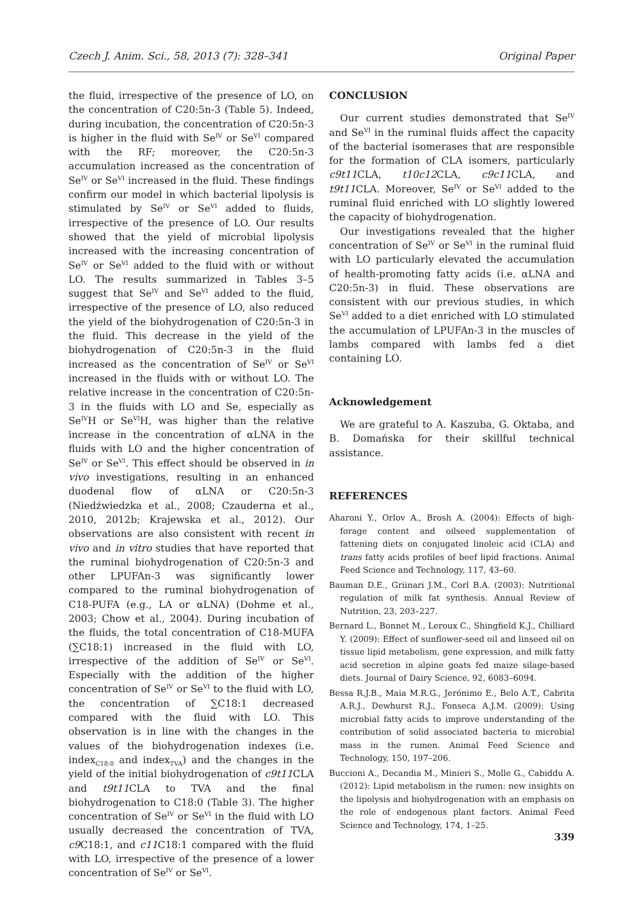Czech J. Anim. Sci., 58, 2013 (7): 328–341 Original Paper
the fluid, irrespective of the presence of LO, on the concentration of C20:5n-3 (Table 5). Indeed, during incubation, the concentration of C20:5n-3 is higher in the fluid with Se<sup>IV</sup> or Se<sup>VI</sup> compared with the RF; moreover, the C20:5n-3 accumulation increased as the concentration of Se<sup>IV</sup> or Se<sup>VI</sup> increased in the fluid. These findings confirm our model in which bacterial lipolysis is stimulated by Se<sup>IV</sup> or Se<sup>VI</sup> added to fluids, irrespective of the presence of LO. Our results showed that the yield of microbial lipolysis increased with the increasing concentration of Se<sup>IV</sup> or Se<sup>VI</sup> added to the fluid with or without LO. The results summarized in Tables 3–5 suggest that Se<sup>IV</sup> and Se<sup>VI</sup> added to the fluid, irrespective of the presence of LO, also reduced the yield of the biohydrogenation of C20:5n-3 in the fluid. This decrease in the yield of the biohydrogenation of C20:5n-3 in the fluid increased as the concentration of Se<sup>IV</sup> or Se<sup>VI</sup> increased in the fluids with or without LO. The relative increase in the concentration of C20:5n-3 in the fluids with LO and Se, especially as Se<sup>IV</sup>H or Se<sup>VI</sup>H, was higher than the relative increase in the concentration of αLNA in the fluids with LO and the higher concentration of Se<sup>IV</sup> or Se<sup>VI</sup>. This effect should be observed in in vivo investigations, resulting in an enhanced duodenal flow of αLNA or C20:5n-3 (Niedźwiedzka et al., 2008; Czauderna et al., 2010, 2012b; Krajewska et al., 2012). Our observations are also consistent with recent in vivo and in vitro studies that have reported that the ruminal biohydrogenation of C20:5n-3 and other LPUFAn-3 was significantly lower compared to the ruminal biohydrogenation of C18-PUFA (e.g., LA or αLNA) (Dohme et al., 2003; Chow et al., 2004). During incubation of the fluids, the total concentration of C18-MUFA (∑C18:1) increased in the fluid with LO, irrespective of the addition of Se<sup>IV</sup> or Se<sup>VI</sup>. Especially with the addition of the higher concentration of Se<sup>IV</sup> or Se<sup>VI</sup> to the fluid with LO, the concentration of ∑C18:1 decreased compared with the fluid with LO. This observation is in line with the changes in the values of the biohydrogenation indexes (i.e. index<sub>C18:0</sub> and index<sub>TVA</sub>) and the changes in the yield of the initial biohydrogenation of c9t11 CLA and t9t11 CLA to TVA and the final biohydrogenation to C18:0 (Table 3). The higher concentration of Se<sup>IV</sup> or Se<sup>VI</sup> in the fluid with LO usually decreased the concentration of TVA, c9 C18:1, and c11 C18:1 compared with the fluid with LO, irrespective of the presence of a lower concentration of Se<sup>IV</sup> or Se<sup>VI</sup>.
CONCLUSION
Our current studies demonstrated that Se<sup>IV</sup> and Se<sup>VI</sup> in the ruminal fluids affect the capacity of the bacterial isomerases that are responsible for the formation of CLA isomers, particularly c9t11 CLA, t10c12 CLA, c9c11 CLA, and t9t11 CLA. Moreover, Se<sup>IV</sup> or Se<sup>VI</sup> added to the ruminal fluid enriched with LO slightly lowered the capacity of biohydrogenation.
Our investigations revealed that the higher concentration of Se<sup>IV</sup> or Se<sup>VI</sup> in the ruminal fluid with LO particularly elevated the accumulation of health-promoting fatty acids (i.e. αLNA and C20:5n-3) in fluid. These observations are consistent with our previous studies, in which Se<sup>VI</sup> added to a diet enriched with LO stimulated the accumulation of LPUFAn-3 in the muscles of lambs compared with lambs fed a diet containing LO.
Acknowledgement
We are grateful to A. Kaszuba, G. Oktaba, and B. Domańska for their skillful technical assistance.
REFERENCES
Aharoni Y., Orlov A., Brosh A. (2004): Effects of high-forage content and oilseed supplementation of fattening diets on conjugated linoleic acid (CLA) and trans fatty acids profiles of beef lipid fractions. Animal Feed Science and Technology, 117, 43–60.
Bauman D.E., Griinari J.M., Corl B.A. (2003): Nutritional regulation of milk fat synthesis. Annual Review of Nutrition, 23, 203–227.
Bernard L., Bonnet M., Leroux C., Shingfield K.J., Chilliard Y. (2009): Effect of sunflower-seed oil and linseed oil on tissue lipid metabolism, gene expression, and milk fatty acid secretion in alpine goats fed maize silage-based diets. Journal of Dairy Science, 92, 6083–6094.
Bessa R.J.B., Maia M.R.G., Jerónimo E., Belo A.T., Cabrita A.R.J., Dewhurst R.J., Fonseca A.J.M. (2009): Using microbial fatty acids to improve understanding of the contribution of solid associated bacteria to microbial mass in the rumen. Animal Feed Science and Technology, 150, 197–206.
Buccioni A., Decandia M., Minieri S., Molle G., Cabiddu A. (2012): Lipid metabolism in the rumen: new insights on the lipolysis and biohydrogenation with an emphasis on the role of endogenous plant factors. Animal Feed Science and Technology, 174, 1–25.
339